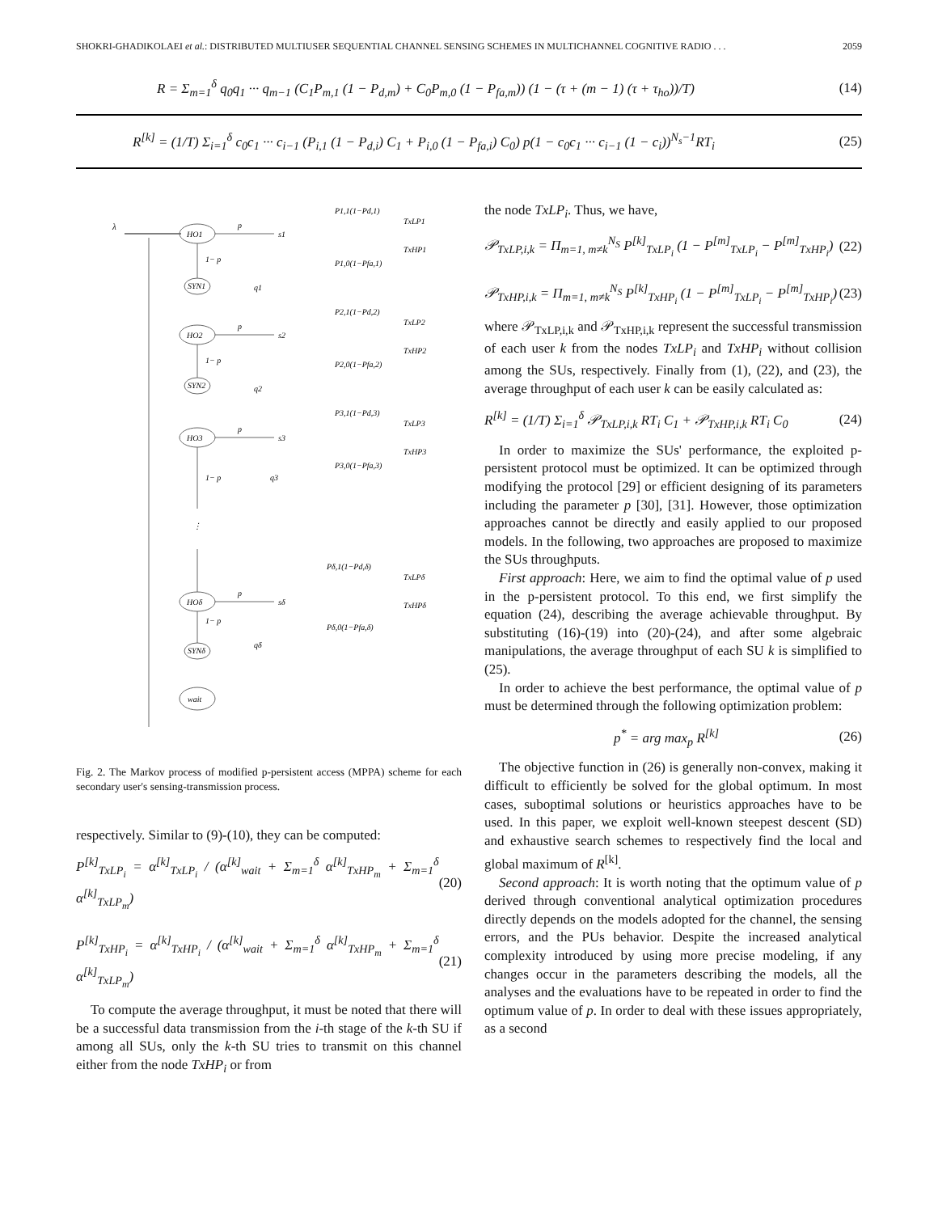SHOKRI-GHADIKOLAEI et al.: DISTRIBUTED MULTIUSER SEQUENTIAL CHANNEL SENSING SCHEMES IN MULTICHANNEL COGNITIVE RADIO . . . 2059
R = Σ<sub>m=1</sub><sup>δ</sup> q<sub>0</sub>q<sub>1</sub> ··· q<sub>m−1</sub> (C<sub>1</sub>P<sub>m,1</sub> (1 − P<sub>d,m</sub>) + C<sub>0</sub>P<sub>m,0</sub> (1 − P<sub>fa,m</sub>)) (1 − (τ + (m − 1) (τ + τ<sub>ho</sub>))/T) (14)
R<sup>[k]</sup> = (1/T) Σ<sub>i=1</sub><sup>δ</sup> c<sub>0</sub>c<sub>1</sub> ··· c<sub>i−1</sub> (P<sub>i,1</sub> (1 − P<sub>d,i</sub>) C<sub>1</sub> + P<sub>i,0</sub> (1 − P<sub>fa,i</sub>) C<sub>0</sub>) p(1 − c<sub>0</sub>c<sub>1</sub> ··· c<sub>i−1</sub> (1 − c<sub>i</sub>))<sup>N<sub>s</sub>−1</sup>RT<sub>i</sub> (25)
λ
HO1
SYN1
HO2
SYN2
HO3
HOδ
SYNδ
wait
p
1− p
q1
p
1− p
q2
p
1− p
q3
p
1− p
qδ
s1
s2
s3
sδ
P1,1(1−Pd,1)
P1,0(1−Pfa,1)
P2,1(1−Pd,2)
P2,0(1−Pfa,2)
P3,1(1−Pd,3)
P3,0(1−Pfa,3)
Pδ,1(1−Pd,δ)
Pδ,0(1−Pfa,δ)
TxLP1
TxHP1
TxLP2
TxHP2
TxLP3
TxHP3
TxLPδ
TxHPδ
⋮
Fig. 2. The Markov process of modified p-persistent access (MPPA) scheme for each secondary user's sensing-transmission process.
respectively. Similar to (9)-(10), they can be computed:
P<sup>[k]</sup><sub>TxLP<sub>i</sub></sub> = α<sup>[k]</sup><sub>TxLP<sub>i</sub></sub> / (α<sup>[k]</sup><sub>wait</sub> + Σ<sub>m=1</sub><sup>δ</sup> α<sup>[k]</sup><sub>TxHP<sub>m</sub></sub> + Σ<sub>m=1</sub><sup>δ</sup> α<sup>[k]</sup><sub>TxLP<sub>m</sub></sub>) (20)
P<sup>[k]</sup><sub>TxHP<sub>i</sub></sub> = α<sup>[k]</sup><sub>TxHP<sub>i</sub></sub> / (α<sup>[k]</sup><sub>wait</sub> + Σ<sub>m=1</sub><sup>δ</sup> α<sup>[k]</sup><sub>TxHP<sub>m</sub></sub> + Σ<sub>m=1</sub><sup>δ</sup> α<sup>[k]</sup><sub>TxLP<sub>m</sub></sub>) (21)
To compute the average throughput, it must be noted that there will be a successful data transmission from the i-th stage of the k-th SU if among all SUs, only the k-th SU tries to transmit on this channel either from the node TxHP<sub>i</sub> or from
the node TxLP<sub>i</sub>. Thus, we have,
𝒫<sub>TxLP,i,k</sub> = Π<sub>m=1, m≠k</sub><sup>N<sub>S</sub></sup> P<sup>[k]</sup><sub>TxLP<sub>i</sub></sub> (1 − P<sup>[m]</sup><sub>TxLP<sub>i</sub></sub> − P<sup>[m]</sup><sub>TxHP<sub>i</sub></sub>) (22)
𝒫<sub>TxHP,i,k</sub> = Π<sub>m=1, m≠k</sub><sup>N<sub>S</sub></sup> P<sup>[k]</sup><sub>TxHP<sub>i</sub></sub> (1 − P<sup>[m]</sup><sub>TxLP<sub>i</sub></sub> − P<sup>[m]</sup><sub>TxHP<sub>i</sub></sub>) (23)
where 𝒫<sub>TxLP,i,k</sub> and 𝒫<sub>TxHP,i,k</sub> represent the successful transmission of each user k from the nodes TxLP<sub>i</sub> and TxHP<sub>i</sub> without collision among the SUs, respectively. Finally from (1), (22), and (23), the average throughput of each user k can be easily calculated as:
R<sup>[k]</sup> = (1/T) Σ<sub>i=1</sub><sup>δ</sup> 𝒫<sub>TxLP,i,k</sub> RT<sub>i</sub> C<sub>1</sub> + 𝒫<sub>TxHP,i,k</sub> RT<sub>i</sub> C<sub>0</sub> (24)
In order to maximize the SUs' performance, the exploited p-persistent protocol must be optimized. It can be optimized through modifying the protocol [29] or efficient designing of its parameters including the parameter p [30], [31]. However, those optimization approaches cannot be directly and easily applied to our proposed models. In the following, two approaches are proposed to maximize the SUs throughputs.
First approach: Here, we aim to find the optimal value of p used in the p-persistent protocol. To this end, we first simplify the equation (24), describing the average achievable throughput. By substituting (16)-(19) into (20)-(24), and after some algebraic manipulations, the average throughput of each SU k is simplified to (25).
In order to achieve the best performance, the optimal value of p must be determined through the following optimization problem:
p<sup>*</sup> = arg max<sub>p</sub> R<sup>[k]</sup> (26)
The objective function in (26) is generally non-convex, making it difficult to efficiently be solved for the global optimum. In most cases, suboptimal solutions or heuristics approaches have to be used. In this paper, we exploit well-known steepest descent (SD) and exhaustive search schemes to respectively find the local and global maximum of R<sup>[k]</sup>.
Second approach: It is worth noting that the optimum value of p derived through conventional analytical optimization procedures directly depends on the models adopted for the channel, the sensing errors, and the PUs behavior. Despite the increased analytical complexity introduced by using more precise modeling, if any changes occur in the parameters describing the models, all the analyses and the evaluations have to be repeated in order to find the optimum value of p. In order to deal with these issues appropriately, as a second